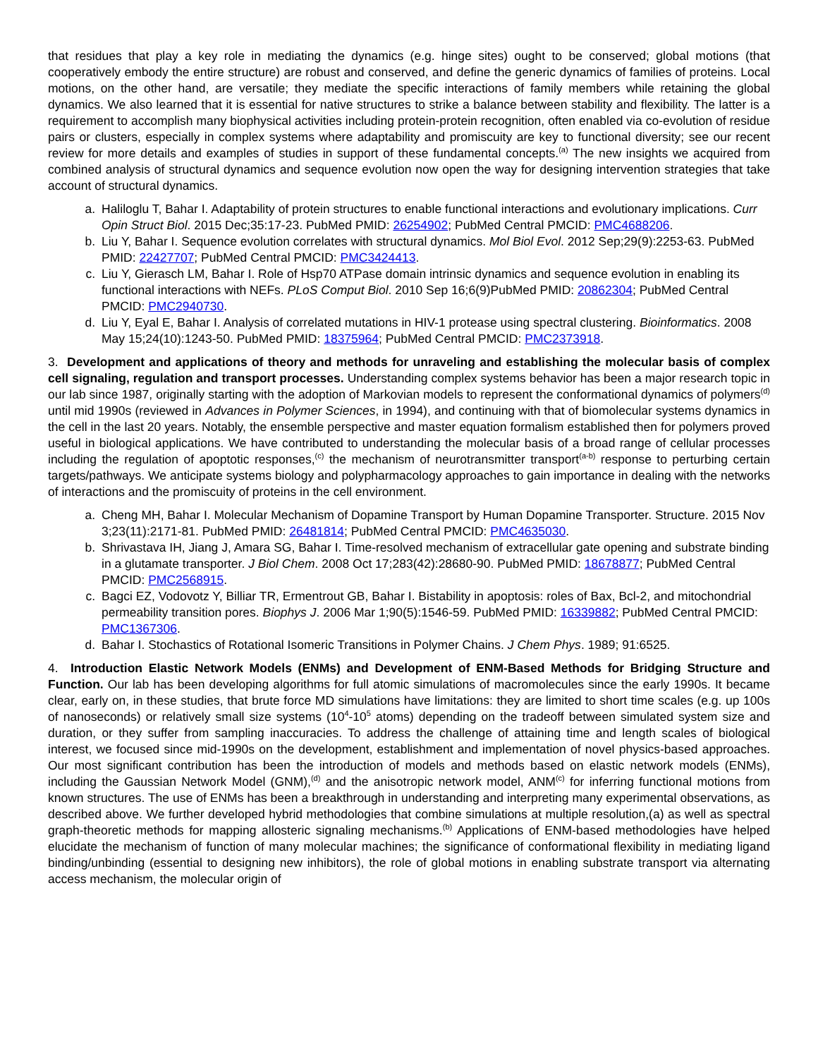that residues that play a key role in mediating the dynamics (e.g. hinge sites) ought to be conserved; global motions (that cooperatively embody the entire structure) are robust and conserved, and define the generic dynamics of families of proteins. Local motions, on the other hand, are versatile; they mediate the specific interactions of family members while retaining the global dynamics. We also learned that it is essential for native structures to strike a balance between stability and flexibility. The latter is a requirement to accomplish many biophysical activities including protein-protein recognition, often enabled via co-evolution of residue pairs or clusters, especially in complex systems where adaptability and promiscuity are key to functional diversity; see our recent review for more details and examples of studies in support of these fundamental concepts.<sup>(a)</sup> The new insights we acquired from combined analysis of structural dynamics and sequence evolution now open the way for designing intervention strategies that take account of structural dynamics.
a. Haliloglu T, Bahar I. Adaptability of protein structures to enable functional interactions and evolutionary implications. Curr Opin Struct Biol. 2015 Dec;35:17-23. PubMed PMID: 26254902; PubMed Central PMCID: PMC4688206.
b. Liu Y, Bahar I. Sequence evolution correlates with structural dynamics. Mol Biol Evol. 2012 Sep;29(9):2253-63. PubMed PMID: 22427707; PubMed Central PMCID: PMC3424413.
c. Liu Y, Gierasch LM, Bahar I. Role of Hsp70 ATPase domain intrinsic dynamics and sequence evolution in enabling its functional interactions with NEFs. PLoS Comput Biol. 2010 Sep 16;6(9)PubMed PMID: 20862304; PubMed Central PMCID: PMC2940730.
d. Liu Y, Eyal E, Bahar I. Analysis of correlated mutations in HIV-1 protease using spectral clustering. Bioinformatics. 2008 May 15;24(10):1243-50. PubMed PMID: 18375964; PubMed Central PMCID: PMC2373918.
3. Development and applications of theory and methods for unraveling and establishing the molecular basis of complex cell signaling, regulation and transport processes. Understanding complex systems behavior has been a major research topic in our lab since 1987, originally starting with the adoption of Markovian models to represent the conformational dynamics of polymers<sup>(d)</sup> until mid 1990s (reviewed in Advances in Polymer Sciences, in 1994), and continuing with that of biomolecular systems dynamics in the cell in the last 20 years. Notably, the ensemble perspective and master equation formalism established then for polymers proved useful in biological applications. We have contributed to understanding the molecular basis of a broad range of cellular processes including the regulation of apoptotic responses,<sup>(c)</sup> the mechanism of neurotransmitter transport<sup>(a-b)</sup> response to perturbing certain targets/pathways. We anticipate systems biology and polypharmacology approaches to gain importance in dealing with the networks of interactions and the promiscuity of proteins in the cell environment.
a. Cheng MH, Bahar I. Molecular Mechanism of Dopamine Transport by Human Dopamine Transporter. Structure. 2015 Nov 3;23(11):2171-81. PubMed PMID: 26481814; PubMed Central PMCID: PMC4635030.
b. Shrivastava IH, Jiang J, Amara SG, Bahar I. Time-resolved mechanism of extracellular gate opening and substrate binding in a glutamate transporter. J Biol Chem. 2008 Oct 17;283(42):28680-90. PubMed PMID: 18678877; PubMed Central PMCID: PMC2568915.
c. Bagci EZ, Vodovotz Y, Billiar TR, Ermentrout GB, Bahar I. Bistability in apoptosis: roles of Bax, Bcl-2, and mitochondrial permeability transition pores. Biophys J. 2006 Mar 1;90(5):1546-59. PubMed PMID: 16339882; PubMed Central PMCID: PMC1367306.
d. Bahar I. Stochastics of Rotational Isomeric Transitions in Polymer Chains. J Chem Phys. 1989; 91:6525.
4. Introduction Elastic Network Models (ENMs) and Development of ENM-Based Methods for Bridging Structure and Function. Our lab has been developing algorithms for full atomic simulations of macromolecules since the early 1990s. It became clear, early on, in these studies, that brute force MD simulations have limitations: they are limited to short time scales (e.g. up 100s of nanoseconds) or relatively small size systems (10<sup>4</sup>-10<sup>5</sup> atoms) depending on the tradeoff between simulated system size and duration, or they suffer from sampling inaccuracies. To address the challenge of attaining time and length scales of biological interest, we focused since mid-1990s on the development, establishment and implementation of novel physics-based approaches. Our most significant contribution has been the introduction of models and methods based on elastic network models (ENMs), including the Gaussian Network Model (GNM),<sup>(d)</sup> and the anisotropic network model, ANM<sup>(c)</sup> for inferring functional motions from known structures. The use of ENMs has been a breakthrough in understanding and interpreting many experimental observations, as described above. We further developed hybrid methodologies that combine simulations at multiple resolution,(a) as well as spectral graph-theoretic methods for mapping allosteric signaling mechanisms.<sup>(b)</sup> Applications of ENM-based methodologies have helped elucidate the mechanism of function of many molecular machines; the significance of conformational flexibility in mediating ligand binding/unbinding (essential to designing new inhibitors), the role of global motions in enabling substrate transport via alternating access mechanism, the molecular origin of